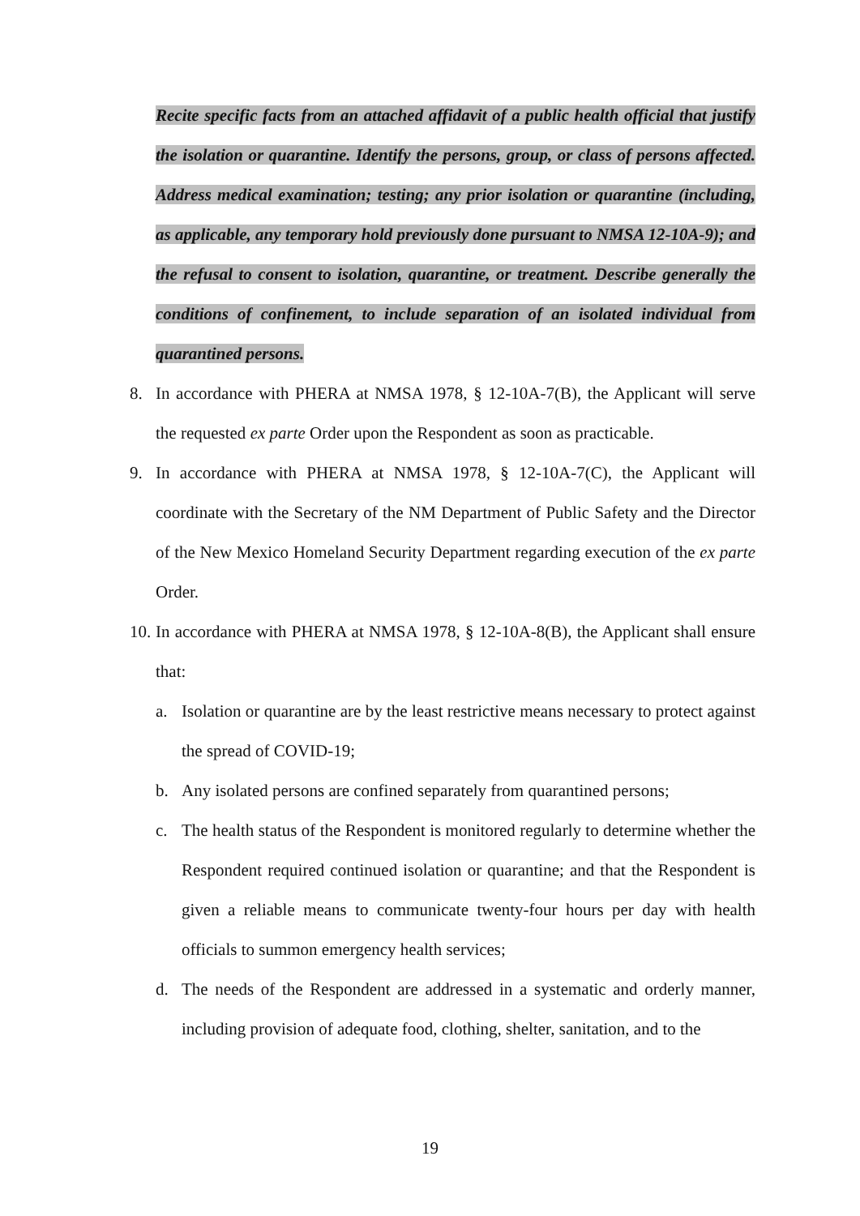Recite specific facts from an attached affidavit of a public health official that justify the isolation or quarantine. Identify the persons, group, or class of persons affected. Address medical examination; testing; any prior isolation or quarantine (including, as applicable, any temporary hold previously done pursuant to NMSA 12-10A-9); and the refusal to consent to isolation, quarantine, or treatment. Describe generally the conditions of confinement, to include separation of an isolated individual from quarantined persons.
8. In accordance with PHERA at NMSA 1978, § 12-10A-7(B), the Applicant will serve the requested ex parte Order upon the Respondent as soon as practicable.
9. In accordance with PHERA at NMSA 1978, § 12-10A-7(C), the Applicant will coordinate with the Secretary of the NM Department of Public Safety and the Director of the New Mexico Homeland Security Department regarding execution of the ex parte Order.
10.
In accordance with PHERA at NMSA 1978, § 12-10A-8(B), the Applicant shall ensure that:
a. Isolation or quarantine are by the least restrictive means necessary to protect against the spread of COVID-19;
b. Any isolated persons are confined separately from quarantined persons;
c. The health status of the Respondent is monitored regularly to determine whether the Respondent required continued isolation or quarantine; and that the Respondent is given a reliable means to communicate twenty-four hours per day with health officials to summon emergency health services;
d. The needs of the Respondent are addressed in a systematic and orderly manner, including provision of adequate food, clothing, shelter, sanitation, and to the
19